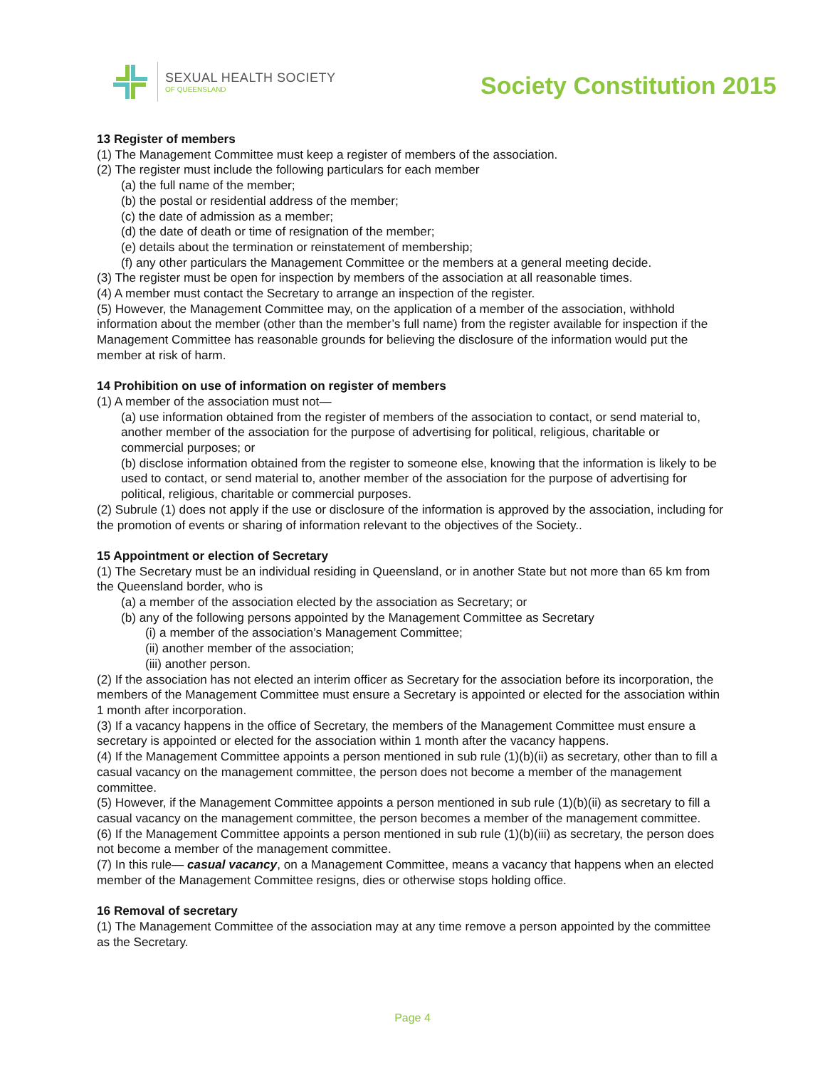SEXUAL HEALTH SOCIETY
OF QUEENSLAND
Society Constitution 2015
13 Register of members
(1) The Management Committee must keep a register of members of the association.
(2) The register must include the following particulars for each member
(a) the full name of the member;
(b) the postal or residential address of the member;
(c) the date of admission as a member;
(d) the date of death or time of resignation of the member;
(e) details about the termination or reinstatement of membership;
(f) any other particulars the Management Committee or the members at a general meeting decide.
(3) The register must be open for inspection by members of the association at all reasonable times.
(4) A member must contact the Secretary to arrange an inspection of the register.
(5) However, the Management Committee may, on the application of a member of the association, withhold information about the member (other than the member’s full name) from the register available for inspection if the Management Committee has reasonable grounds for believing the disclosure of the information would put the member at risk of harm.
14 Prohibition on use of information on register of members
(1) A member of the association must not—
(a) use information obtained from the register of members of the association to contact, or send material to, another member of the association for the purpose of advertising for political, religious, charitable or commercial purposes; or
(b) disclose information obtained from the register to someone else, knowing that the information is likely to be used to contact, or send material to, another member of the association for the purpose of advertising for political, religious, charitable or commercial purposes.
(2) Subrule (1) does not apply if the use or disclosure of the information is approved by the association, including for the promotion of events or sharing of information relevant to the objectives of the Society..
15 Appointment or election of Secretary
(1) The Secretary must be an individual residing in Queensland, or in another State but not more than 65 km from the Queensland border, who is
(a) a member of the association elected by the association as Secretary; or
(b) any of the following persons appointed by the Management Committee as Secretary
(i) a member of the association’s Management Committee;
(ii) another member of the association;
(iii) another person.
(2) If the association has not elected an interim officer as Secretary for the association before its incorporation, the members of the Management Committee must ensure a Secretary is appointed or elected for the association within 1 month after incorporation.
(3) If a vacancy happens in the office of Secretary, the members of the Management Committee must ensure a secretary is appointed or elected for the association within 1 month after the vacancy happens.
(4) If the Management Committee appoints a person mentioned in sub rule (1)(b)(ii) as secretary, other than to fill a casual vacancy on the management committee, the person does not become a member of the management committee.
(5) However, if the Management Committee appoints a person mentioned in sub rule (1)(b)(ii) as secretary to fill a casual vacancy on the management committee, the person becomes a member of the management committee.
(6) If the Management Committee appoints a person mentioned in sub rule (1)(b)(iii) as secretary, the person does not become a member of the management committee.
(7) In this rule— casual vacancy, on a Management Committee, means a vacancy that happens when an elected member of the Management Committee resigns, dies or otherwise stops holding office.
16 Removal of secretary
(1) The Management Committee of the association may at any time remove a person appointed by the committee as the Secretary.
Page 4